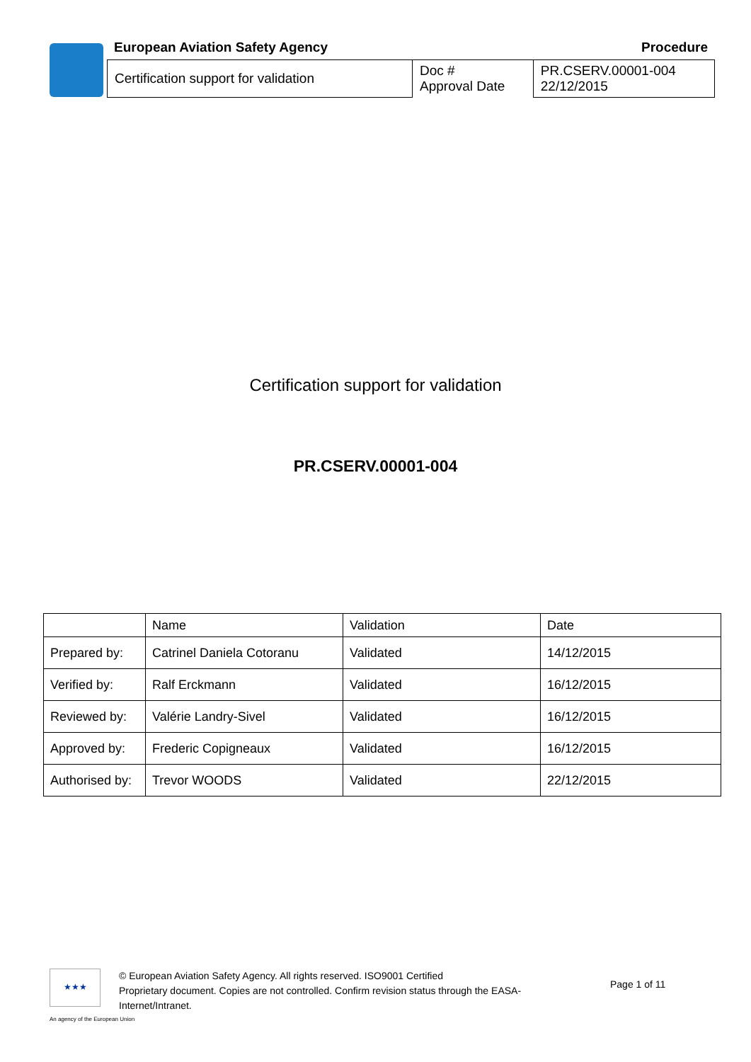European Aviation Safety Agency Procedure
| Certification support for validation | Doc # Approval Date | PR.CSERV.00001-004 22/12/2015 |
Certification support for validation
PR.CSERV.00001-004
| | Name | Validation | Date |
| Prepared by: | Catrinel Daniela Cotoranu | Validated | 14/12/2015 |
| Verified by: | Ralf Erckmann | Validated | 16/12/2015 |
| Reviewed by: | Valérie Landry-Sivel | Validated | 16/12/2015 |
| Approved by: | Frederic Copigneaux | Validated | 16/12/2015 |
| Authorised by: | Trevor WOODS | Validated | 22/12/2015 |
★★★
© European Aviation Safety Agency. All rights reserved. ISO9001 Certified
Proprietary document. Copies are not controlled. Confirm revision status through the EASA-Internet/Intranet.
Page 1 of 11
An agency of the European Union